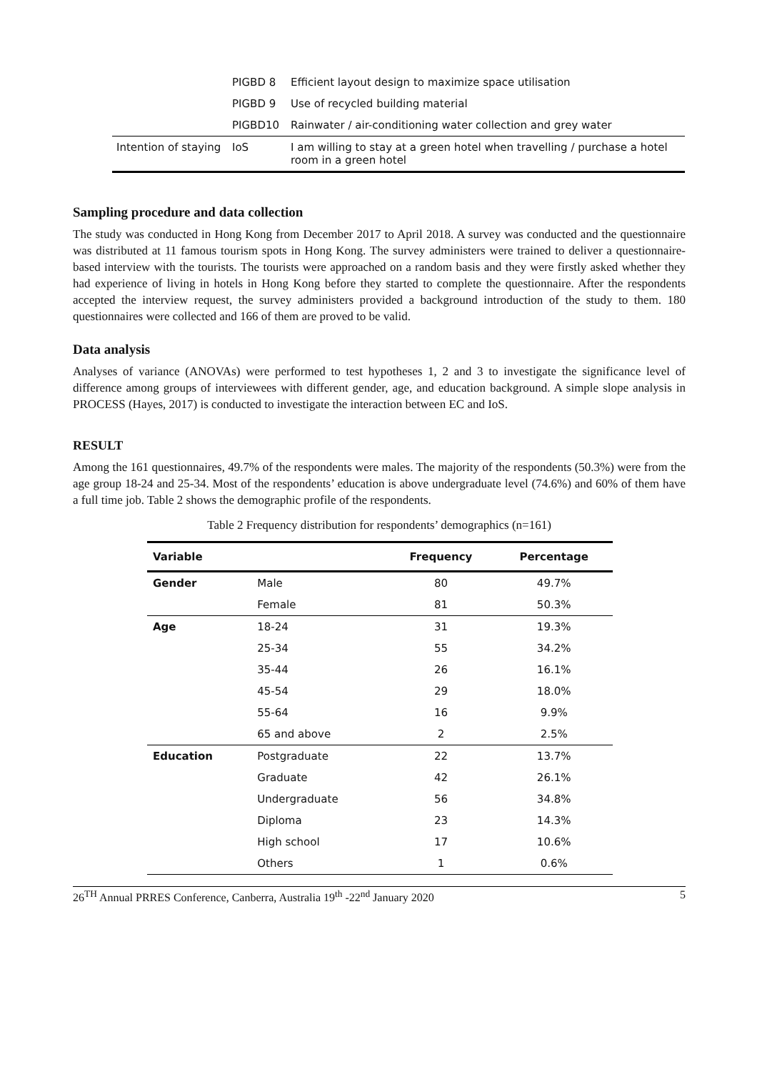| | PIGBD 8 | Efficient layout design to maximize space utilisation |
| | PIGBD 9 | Use of recycled building material |
| | PIGBD10 | Rainwater / air-conditioning water collection and grey water |
| Intention of staying | IoS | I am willing to stay at a green hotel when travelling / purchase a hotel room in a green hotel |
Sampling procedure and data collection
The study was conducted in Hong Kong from December 2017 to April 2018. A survey was conducted and the questionnaire was distributed at 11 famous tourism spots in Hong Kong. The survey administers were trained to deliver a questionnaire-based interview with the tourists. The tourists were approached on a random basis and they were firstly asked whether they had experience of living in hotels in Hong Kong before they started to complete the questionnaire. After the respondents accepted the interview request, the survey administers provided a background introduction of the study to them. 180 questionnaires were collected and 166 of them are proved to be valid.
Data analysis
Analyses of variance (ANOVAs) were performed to test hypotheses 1, 2 and 3 to investigate the significance level of difference among groups of interviewees with different gender, age, and education background. A simple slope analysis in PROCESS (Hayes, 2017) is conducted to investigate the interaction between EC and IoS.
RESULT
Among the 161 questionnaires, 49.7% of the respondents were males. The majority of the respondents (50.3%) were from the age group 18-24 and 25-34. Most of the respondents’ education is above undergraduate level (74.6%) and 60% of them have a full time job. Table 2 shows the demographic profile of the respondents.
Table 2 Frequency distribution for respondents’ demographics (n=161)
| Variable | | Frequency | Percentage |
| --- | --- | --- | --- |
| Gender | Male | 80 | 49.7% |
| | Female | 81 | 50.3% |
| Age | 18-24 | 31 | 19.3% |
| | 25-34 | 55 | 34.2% |
| | 35-44 | 26 | 16.1% |
| | 45-54 | 29 | 18.0% |
| | 55-64 | 16 | 9.9% |
| | 65 and above | 2 | 2.5% |
| Education | Postgraduate | 22 | 13.7% |
| | Graduate | 42 | 26.1% |
| | Undergraduate | 56 | 34.8% |
| | Diploma | 23 | 14.3% |
| | High school | 17 | 10.6% |
| | Others | 1 | 0.6% |
26<sup>TH</sup> Annual PRRES Conference, Canberra, Australia 19<sup>th</sup> -22<sup>nd</sup> January 2020 5